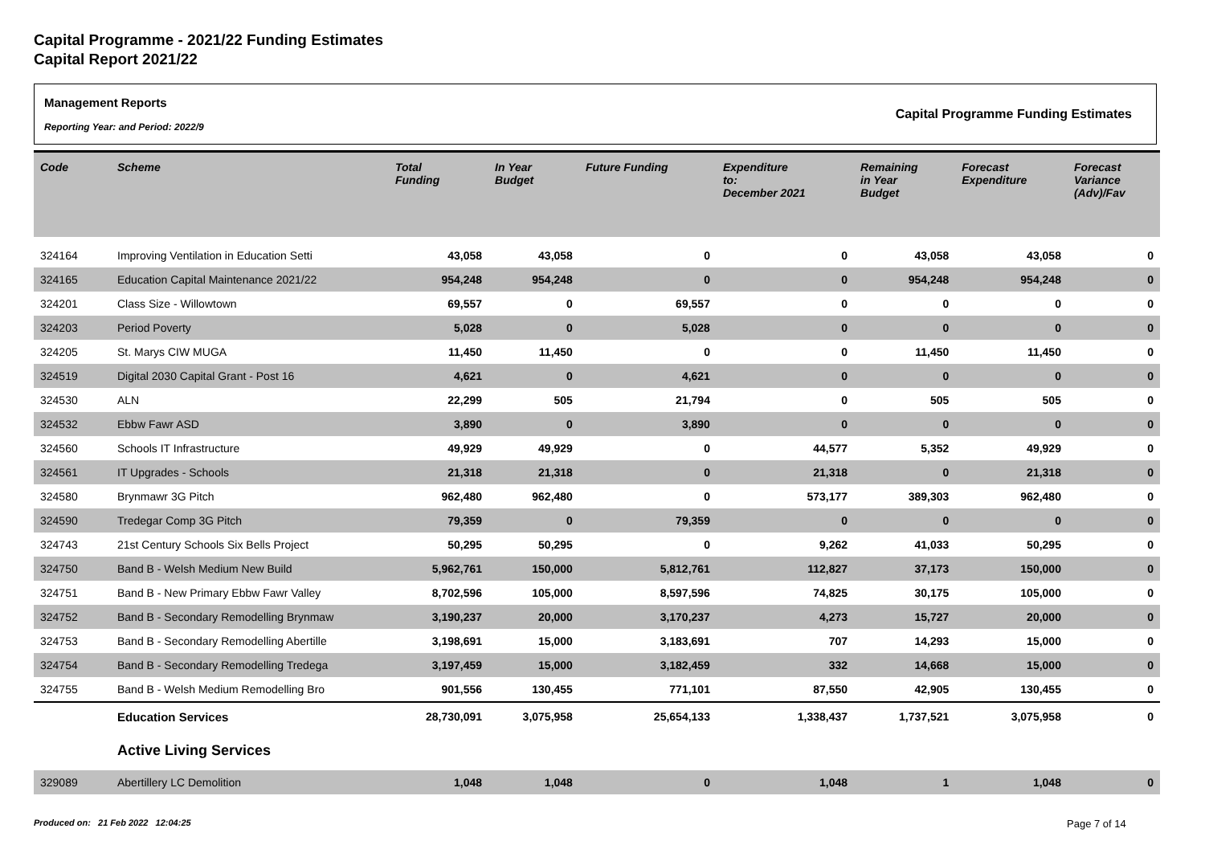Capital Programme - 2021/22 Funding Estimates
Capital Report 2021/22
Management Reports
Reporting Year: and Period: 2022/9
Capital Programme Funding Estimates
| Code | Scheme | Total Funding | In Year Budget | Future Funding | Expenditure to: December 2021 | Remaining in Year Budget | Forecast Expenditure | Forecast Variance (Adv)/Fav |
| --- | --- | --- | --- | --- | --- | --- | --- | --- |
| 324164 | Improving Ventilation in Education Setti | 43,058 | 43,058 | 0 | 0 | 43,058 | 43,058 | 0 |
| 324165 | Education Capital Maintenance 2021/22 | 954,248 | 954,248 | 0 | 0 | 954,248 | 954,248 | 0 |
| 324201 | Class Size - Willowtown | 69,557 | 0 | 69,557 | 0 | 0 | 0 | 0 |
| 324203 | Period Poverty | 5,028 | 0 | 5,028 | 0 | 0 | 0 | 0 |
| 324205 | St. Marys CIW MUGA | 11,450 | 11,450 | 0 | 0 | 11,450 | 11,450 | 0 |
| 324519 | Digital 2030 Capital Grant - Post 16 | 4,621 | 0 | 4,621 | 0 | 0 | 0 | 0 |
| 324530 | ALN | 22,299 | 505 | 21,794 | 0 | 505 | 505 | 0 |
| 324532 | Ebbw Fawr ASD | 3,890 | 0 | 3,890 | 0 | 0 | 0 | 0 |
| 324560 | Schools IT Infrastructure | 49,929 | 49,929 | 0 | 44,577 | 5,352 | 49,929 | 0 |
| 324561 | IT Upgrades - Schools | 21,318 | 21,318 | 0 | 21,318 | 0 | 21,318 | 0 |
| 324580 | Brynmawr 3G Pitch | 962,480 | 962,480 | 0 | 573,177 | 389,303 | 962,480 | 0 |
| 324590 | Tredegar Comp 3G Pitch | 79,359 | 0 | 79,359 | 0 | 0 | 0 | 0 |
| 324743 | 21st Century Schools Six Bells Project | 50,295 | 50,295 | 0 | 9,262 | 41,033 | 50,295 | 0 |
| 324750 | Band B - Welsh Medium New Build | 5,962,761 | 150,000 | 5,812,761 | 112,827 | 37,173 | 150,000 | 0 |
| 324751 | Band B - New Primary Ebbw Fawr Valley | 8,702,596 | 105,000 | 8,597,596 | 74,825 | 30,175 | 105,000 | 0 |
| 324752 | Band B - Secondary Remodelling Brynmaw | 3,190,237 | 20,000 | 3,170,237 | 4,273 | 15,727 | 20,000 | 0 |
| 324753 | Band B - Secondary Remodelling Abertille | 3,198,691 | 15,000 | 3,183,691 | 707 | 14,293 | 15,000 | 0 |
| 324754 | Band B - Secondary Remodelling Tredega | 3,197,459 | 15,000 | 3,182,459 | 332 | 14,668 | 15,000 | 0 |
| 324755 | Band B - Welsh Medium Remodelling Bro | 901,556 | 130,455 | 771,101 | 87,550 | 42,905 | 130,455 | 0 |
| | Education Services | 28,730,091 | 3,075,958 | 25,654,133 | 1,338,437 | 1,737,521 | 3,075,958 | 0 |
| | Active Living Services | | | | | | | |
| 329089 | Abertillery LC Demolition | 1,048 | 1,048 | 0 | 1,048 | 1 | 1,048 | 0 |
Produced on: 21 Feb 2022 12:04:25
Page 7 of 14